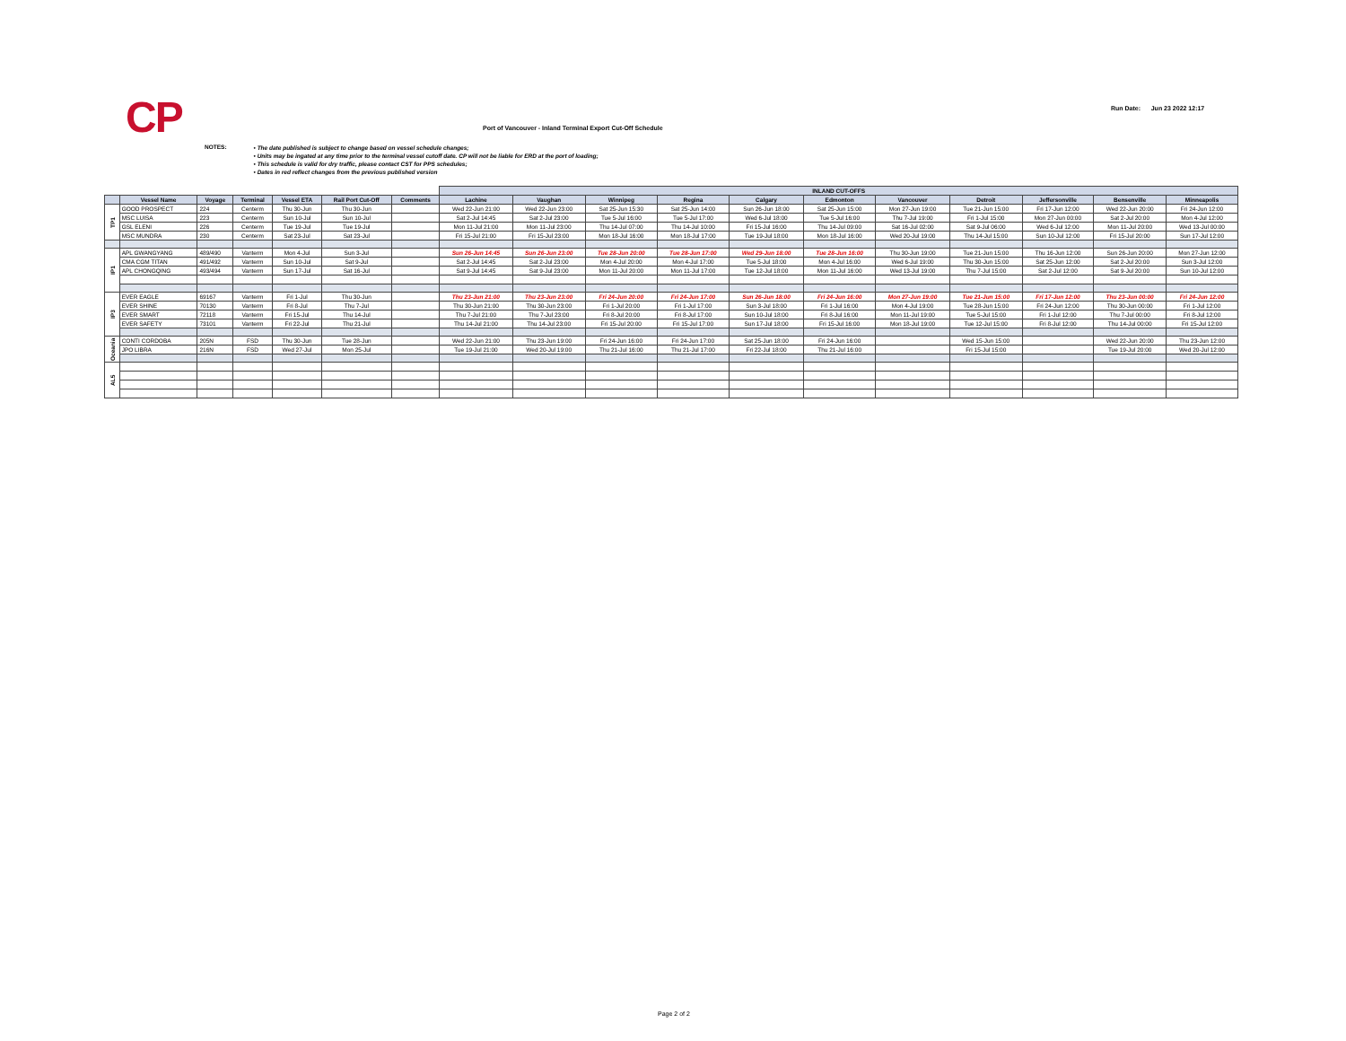CP
Port of Vancouver - Inland Terminal Export Cut-Off Schedule
Run Date: Jun 23 2022 12:17
NOTES:
• The date published is subject to change based on vessel schedule changes;
• Units may be ingated at any time prior to the terminal vessel cutoff date. CP will not be liable for ERD at the port of loading;
• This schedule is valid for dry traffic, please contact CST for PPS schedules;
• Dates in red reflect changes from the previous published version
| | | | | | | | INLAND CUT-OFFS | | | | | | | | | | |
| --- | --- | --- | --- | --- | --- | --- | --- | --- | --- | --- | --- | --- | --- | --- | --- | --- | --- |
| | Vessel Name | Voyage | Terminal | Vessel ETA | Rail Port Cut-Off | Comments | Lachine | Vaughan | Winnipeg | Regina | Calgary | Edmonton | Vancouver | Detroit | Jeffersonville | Bensenville | Minneapolis |
| TP1 | GOOD PROSPECT | 224 | Centerm | Thu 30-Jun | Thu 30-Jun | | Wed 22-Jun 21:00 | Wed 22-Jun 23:00 | Sat 25-Jun 15:30 | Sat 25-Jun 14:00 | Sun 26-Jun 18:00 | Sat 25-Jun 15:00 | Mon 27-Jun 19:00 | Tue 21-Jun 15:00 | Fri 17-Jun 12:00 | Wed 22-Jun 20:00 | Fri 24-Jun 12:00 |
| | MSC LUISA | 223 | Centerm | Sun 10-Jul | Sun 10-Jul | | Sat 2-Jul 14:45 | Sat 2-Jul 23:00 | Tue 5-Jul 16:00 | Tue 5-Jul 17:00 | Wed 6-Jul 18:00 | Tue 5-Jul 16:00 | Thu 7-Jul 19:00 | Fri 1-Jul 15:00 | Mon 27-Jun 00:00 | Sat 2-Jul 20:00 | Mon 4-Jul 12:00 |
| | GSL ELENI | 226 | Centerm | Tue 19-Jul | Tue 19-Jul | | Mon 11-Jul 21:00 | Mon 11-Jul 23:00 | Thu 14-Jul 07:00 | Thu 14-Jul 10:00 | Fri 15-Jul 16:00 | Thu 14-Jul 09:00 | Sat 16-Jul 02:00 | Sat 9-Jul 06:00 | Wed 6-Jul 12:00 | Mon 11-Jul 20:00 | Wed 13-Jul 00:00 |
| | MSC MUNDRA | 230 | Centerm | Sat 23-Jul | Sat 23-Jul | | Fri 15-Jul 21:00 | Fri 15-Jul 23:00 | Mon 18-Jul 16:00 | Mon 18-Jul 17:00 | Tue 19-Jul 18:00 | Mon 18-Jul 16:00 | Wed 20-Jul 19:00 | Thu 14-Jul 15:00 | Sun 10-Jul 12:00 | Fri 15-Jul 20:00 | Sun 17-Jul 12:00 |
| IP1 | APL GWANGYANG | 489/490 | Vanterm | Mon 4-Jul | Sun 3-Jul | | Sun 26-Jun 14:45 | Sun 26-Jun 23:00 | Tue 28-Jun 20:00 | Tue 28-Jun 17:00 | Wed 29-Jun 18:00 | Tue 28-Jun 16:00 | Thu 30-Jun 19:00 | Tue 21-Jun 15:00 | Thu 16-Jun 12:00 | Sun 26-Jun 20:00 | Mon 27-Jun 12:00 |
| | CMA CGM TITAN | 491/492 | Vanterm | Sun 10-Jul | Sat 9-Jul | | Sat 2-Jul 14:45 | Sat 2-Jul 23:00 | Mon 4-Jul 20:00 | Mon 4-Jul 17:00 | Tue 5-Jul 18:00 | Mon 4-Jul 16:00 | Wed 6-Jul 19:00 | Thu 30-Jun 15:00 | Sat 25-Jun 12:00 | Sat 2-Jul 20:00 | Sun 3-Jul 12:00 |
| | APL CHONGQING | 493/494 | Vanterm | Sun 17-Jul | Sat 16-Jul | | Sat 9-Jul 14:45 | Sat 9-Jul 23:00 | Mon 11-Jul 20:00 | Mon 11-Jul 17:00 | Tue 12-Jul 18:00 | Mon 11-Jul 16:00 | Wed 13-Jul 19:00 | Thu 7-Jul 15:00 | Sat 2-Jul 12:00 | Sat 9-Jul 20:00 | Sun 10-Jul 12:00 |
| IP3 | EVER EAGLE | 69167 | Vanterm | Fri 1-Jul | Thu 30-Jun | | Thu 23-Jun 21:00 | Thu 23-Jun 23:00 | Fri 24-Jun 20:00 | Fri 24-Jun 17:00 | Sun 26-Jun 18:00 | Fri 24-Jun 16:00 | Mon 27-Jun 19:00 | Tue 21-Jun 15:00 | Fri 17-Jun 12:00 | Thu 23-Jun 00:00 | Fri 24-Jun 12:00 |
| | EVER SHINE | 70130 | Vanterm | Fri 8-Jul | Thu 7-Jul | | Thu 30-Jun 21:00 | Thu 30-Jun 23:00 | Fri 1-Jul 20:00 | Fri 1-Jul 17:00 | Sun 3-Jul 18:00 | Fri 1-Jul 16:00 | Mon 4-Jul 19:00 | Tue 28-Jun 15:00 | Fri 24-Jun 12:00 | Thu 30-Jun 00:00 | Fri 1-Jul 12:00 |
| | EVER SMART | 72118 | Vanterm | Fri 15-Jul | Thu 14-Jul | | Thu 7-Jul 21:00 | Thu 7-Jul 23:00 | Fri 8-Jul 20:00 | Fri 8-Jul 17:00 | Sun 10-Jul 18:00 | Fri 8-Jul 16:00 | Mon 11-Jul 19:00 | Tue 5-Jul 15:00 | Fri 1-Jul 12:00 | Thu 7-Jul 00:00 | Fri 8-Jul 12:00 |
| | EVER SAFETY | 73101 | Vanterm | Fri 22-Jul | Thu 21-Jul | | Thu 14-Jul 21:00 | Thu 14-Jul 23:00 | Fri 15-Jul 20:00 | Fri 15-Jul 17:00 | Sun 17-Jul 18:00 | Fri 15-Jul 16:00 | Mon 18-Jul 19:00 | Tue 12-Jul 15:00 | Fri 8-Jul 12:00 | Thu 14-Jul 00:00 | Fri 15-Jul 12:00 |
| Oceania | CONTI CORDOBA | 205N | FSD | Thu 30-Jun | Tue 28-Jun | | Wed 22-Jun 21:00 | Thu 23-Jun 19:00 | Fri 24-Jun 16:00 | Fri 24-Jun 17:00 | Sat 25-Jun 18:00 | Fri 24-Jun 16:00 | | Wed 15-Jun 15:00 | | Wed 22-Jun 20:00 | Thu 23-Jun 12:00 |
| | JPO LIBRA | 216N | FSD | Wed 27-Jul | Mon 25-Jul | | Tue 19-Jul 21:00 | Wed 20-Jul 19:00 | Thu 21-Jul 16:00 | Thu 21-Jul 17:00 | Fri 22-Jul 18:00 | Thu 21-Jul 16:00 | | Fri 15-Jul 15:00 | | Tue 19-Jul 20:00 | Wed 20-Jul 12:00 |
| AL5 | | | | | | | | | | | | | | | | | |
Page 2 of 2